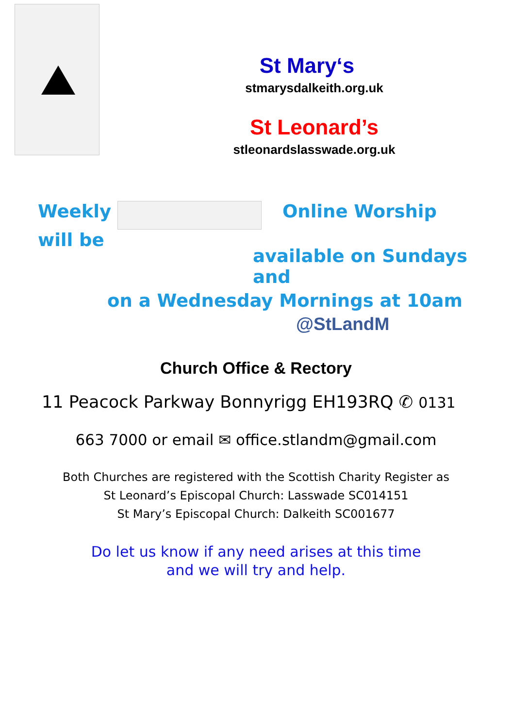St Mary‘s
stmarysdalkeith.org.uk
St Leonard’s
stleonardslasswade.org.uk
Weekly Online Worship will be
available on Sundays and
on a Wednesday Mornings at 10am
@StLandM
Church Office & Rectory
11 Peacock Parkway Bonnyrigg EH193RQ ✆ 0131
663 7000 or email ✉ office.stlandm@gmail.com
Both Churches are registered with the Scottish Charity Register as
St Leonard’s Episcopal Church: Lasswade SC014151
St Mary’s Episcopal Church: Dalkeith SC001677
Do let us know if any need arises at this time
and we will try and help.